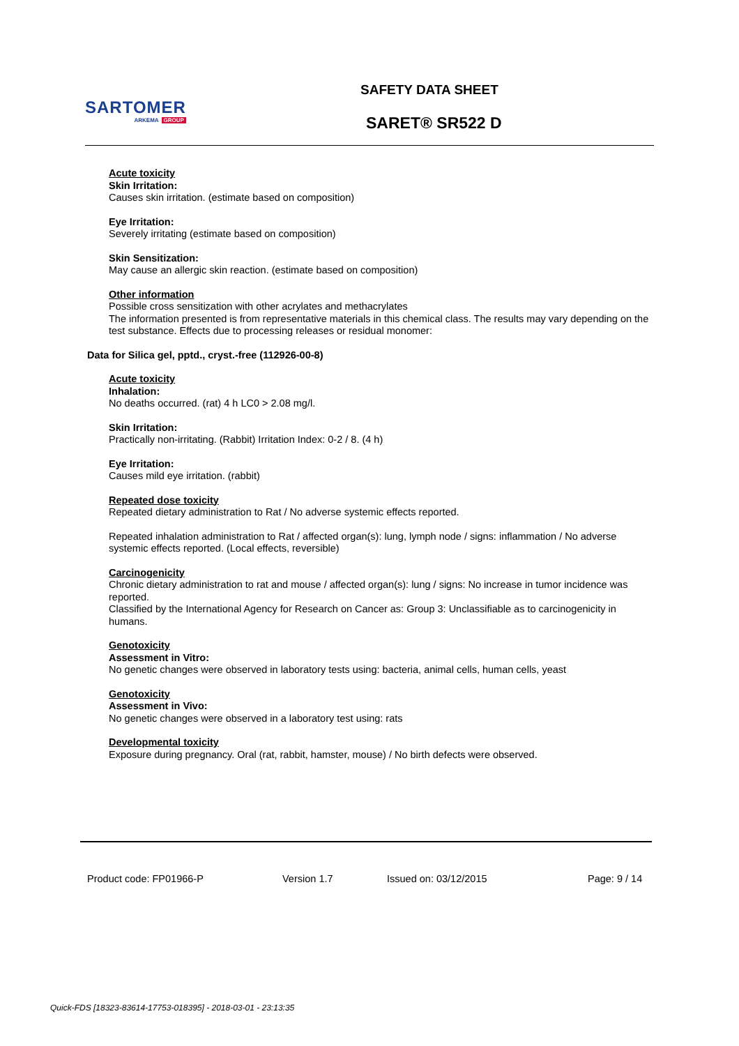SARTOMER
ARKEMA GROUP
SAFETY DATA SHEET
SARET® SR522 D
Acute toxicity
Skin Irritation:
Causes skin irritation. (estimate based on composition)
Eye Irritation:
Severely irritating (estimate based on composition)
Skin Sensitization:
May cause an allergic skin reaction. (estimate based on composition)
Other information
Possible cross sensitization with other acrylates and methacrylates
The information presented is from representative materials in this chemical class. The results may vary depending on the test substance. Effects due to processing releases or residual monomer:
Data for Silica gel, pptd., cryst.-free (112926-00-8)
Acute toxicity
Inhalation:
No deaths occurred. (rat) 4 h LC0 > 2.08 mg/l.
Skin Irritation:
Practically non-irritating. (Rabbit) Irritation Index: 0-2 / 8. (4 h)
Eye Irritation:
Causes mild eye irritation. (rabbit)
Repeated dose toxicity
Repeated dietary administration to Rat / No adverse systemic effects reported.
Repeated inhalation administration to Rat / affected organ(s): lung, lymph node / signs: inflammation / No adverse systemic effects reported. (Local effects, reversible)
Carcinogenicity
Chronic dietary administration to rat and mouse / affected organ(s): lung / signs: No increase in tumor incidence was reported.
Classified by the International Agency for Research on Cancer as: Group 3: Unclassifiable as to carcinogenicity in humans.
Genotoxicity
Assessment in Vitro:
No genetic changes were observed in laboratory tests using: bacteria, animal cells, human cells, yeast
Genotoxicity
Assessment in Vivo:
No genetic changes were observed in a laboratory test using: rats
Developmental toxicity
Exposure during pregnancy. Oral (rat, rabbit, hamster, mouse) / No birth defects were observed.
Product code: FP01966-P Version 1.7 Issued on: 03/12/2015 Page: 9 / 14
Quick-FDS [18323-83614-17753-018395] - 2018-03-01 - 23:13:35